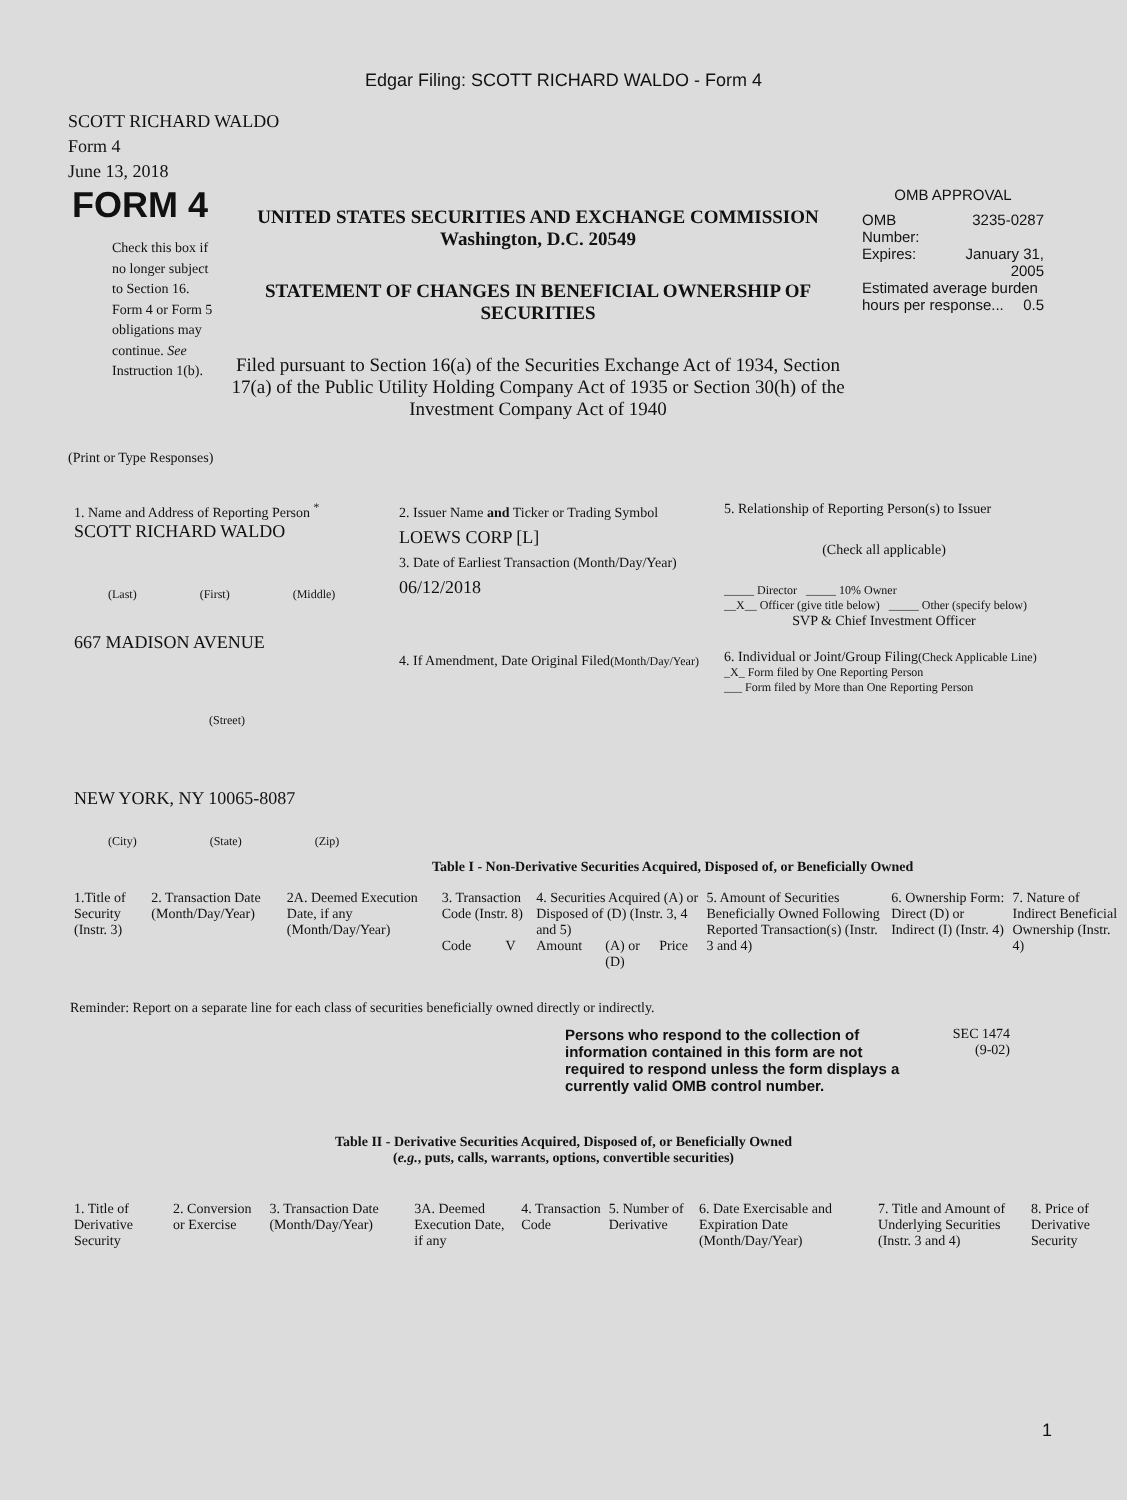Edgar Filing: SCOTT RICHARD WALDO - Form 4
SCOTT RICHARD WALDO
Form 4
June 13, 2018
FORM 4
Check this box if no longer subject to Section 16. Form 4 or Form 5 obligations may continue. See Instruction 1(b).
UNITED STATES SECURITIES AND EXCHANGE COMMISSION
Washington, D.C. 20549
STATEMENT OF CHANGES IN BENEFICIAL OWNERSHIP OF SECURITIES
Filed pursuant to Section 16(a) of the Securities Exchange Act of 1934, Section 17(a) of the Public Utility Holding Company Act of 1935 or Section 30(h) of the Investment Company Act of 1940
OMB APPROVAL
| OMB Number: | 3235-0287 |
| Expires: | January 31, 2005 |
| Estimated average burden hours per response... 0.5 | |
(Print or Type Responses)
1. Name and Address of Reporting Person <sup>*</sup>
SCOTT RICHARD WALDO
(Last) (First) (Middle)
667 MADISON AVENUE
(Street)
NEW YORK, NY 10065-8087
(City) (State) (Zip)
2. Issuer Name and Ticker or Trading Symbol
LOEWS CORP [L]
3. Date of Earliest Transaction (Month/Day/Year)
06/12/2018
4. If Amendment, Date Original Filed(Month/Day/Year)
5. Relationship of Reporting Person(s) to Issuer
(Check all applicable)
_____ Director _____ 10% Owner
__X__ Officer (give title below) _____ Other (specify below)
SVP & Chief Investment Officer
6. Individual or Joint/Group Filing(Check Applicable Line)
_X_ Form filed by One Reporting Person
___ Form filed by More than One Reporting Person
Table I - Non-Derivative Securities Acquired, Disposed of, or Beneficially Owned
| 1.Title of Security (Instr. 3) | 2. Transaction Date (Month/Day/Year) | 2A. Deemed Execution Date, if any (Month/Day/Year) | 3. Transaction Code (Instr. 8) | | 4. Securities Acquired (A) or Disposed of (D) (Instr. 3, 4 and 5) | | | 5. Amount of Securities Beneficially Owned Following Reported Transaction(s) (Instr. 3 and 4) | 6. Ownership Form: Direct (D) or Indirect (I) (Instr. 4) | 7. Nature of Indirect Beneficial Ownership (Instr. 4) |
| --- | --- | --- | --- | --- | --- | --- | --- | --- | --- | --- |
| | | | Code | V | Amount | (A) or (D) | Price | | | |
Reminder: Report on a separate line for each class of securities beneficially owned directly or indirectly.
Persons who respond to the collection of information contained in this form are not required to respond unless the form displays a currently valid OMB control number.
SEC 1474
(9-02)
Table II - Derivative Securities Acquired, Disposed of, or Beneficially Owned
(e.g., puts, calls, warrants, options, convertible securities)
| 1. Title of Derivative Security | 2. Conversion or Exercise | 3. Transaction Date (Month/Day/Year) | 3A. Deemed Execution Date, if any | 4. Transaction Code | 5. Number of Derivative | 6. Date Exercisable and Expiration Date (Month/Day/Year) | 7. Title and Amount of Underlying Securities (Instr. 3 and 4) | 8. Price of Derivative Security |
| --- | --- | --- | --- | --- | --- | --- | --- | --- |
1